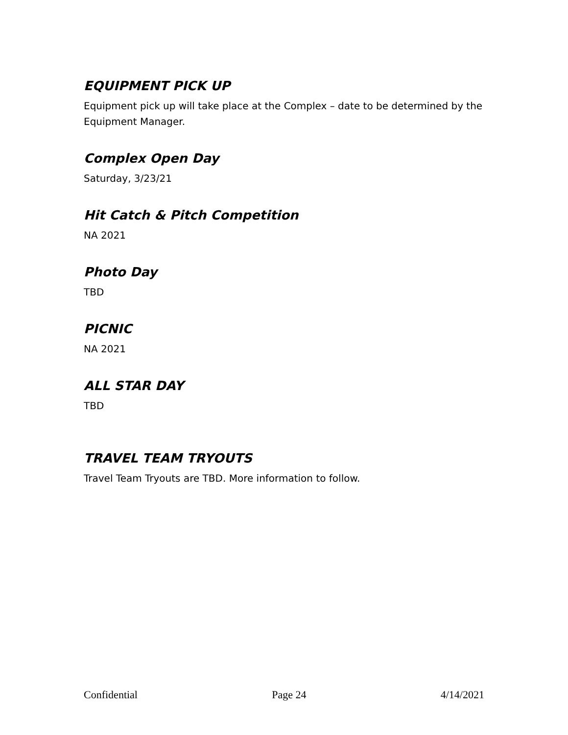EQUIPMENT PICK UP
Equipment pick up will take place at the Complex – date to be determined by the Equipment Manager.
Complex Open Day
Saturday, 3/23/21
Hit Catch & Pitch Competition
NA 2021
Photo Day
TBD
PICNIC
NA 2021
ALL STAR DAY
TBD
TRAVEL TEAM TRYOUTS
Travel Team Tryouts are TBD. More information to follow.
Confidential Page 24 4/14/2021